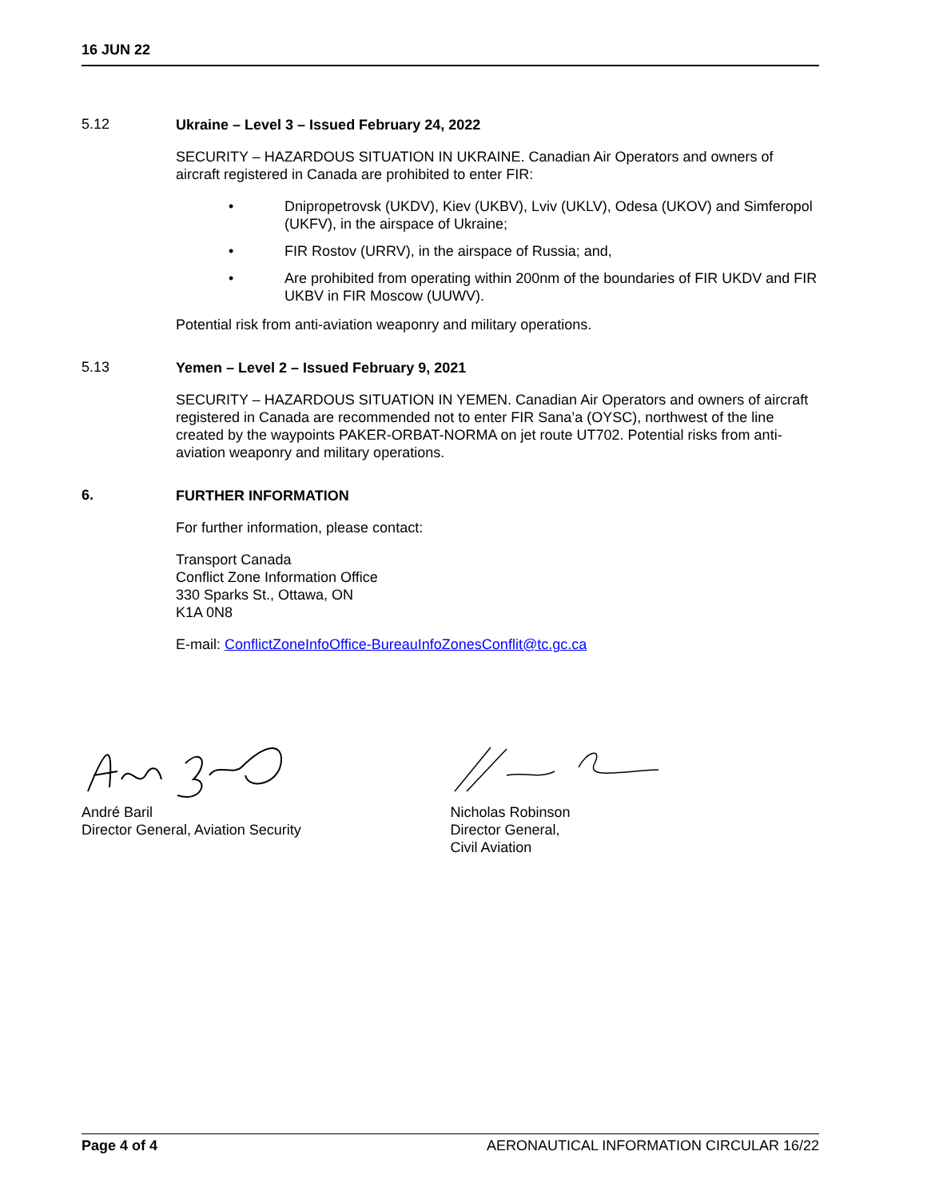16 JUN 22
5.12
Ukraine – Level 3 – Issued February 24, 2022
SECURITY – HAZARDOUS SITUATION IN UKRAINE. Canadian Air Operators and owners of aircraft registered in Canada are prohibited to enter FIR:
• Dnipropetrovsk (UKDV), Kiev (UKBV), Lviv (UKLV), Odesa (UKOV) and Simferopol (UKFV), in the airspace of Ukraine;
• FIR Rostov (URRV), in the airspace of Russia; and,
• Are prohibited from operating within 200nm of the boundaries of FIR UKDV and FIR UKBV in FIR Moscow (UUWV).
Potential risk from anti-aviation weaponry and military operations.
5.13
Yemen – Level 2 – Issued February 9, 2021
SECURITY – HAZARDOUS SITUATION IN YEMEN. Canadian Air Operators and owners of aircraft registered in Canada are recommended not to enter FIR Sana’a (OYSC), northwest of the line created by the waypoints PAKER-ORBAT-NORMA on jet route UT702. Potential risks from anti-aviation weaponry and military operations.
6.
FURTHER INFORMATION
For further information, please contact:
Transport Canada
Conflict Zone Information Office
330 Sparks St., Ottawa, ON
K1A 0N8
E-mail: ConflictZoneInfoOffice-BureauInfoZonesConflit@tc.gc.ca
André Baril
Director General, Aviation Security
Nicholas Robinson
Director General,
Civil Aviation
Page 4 of 4 AERONAUTICAL INFORMATION CIRCULAR 16/22